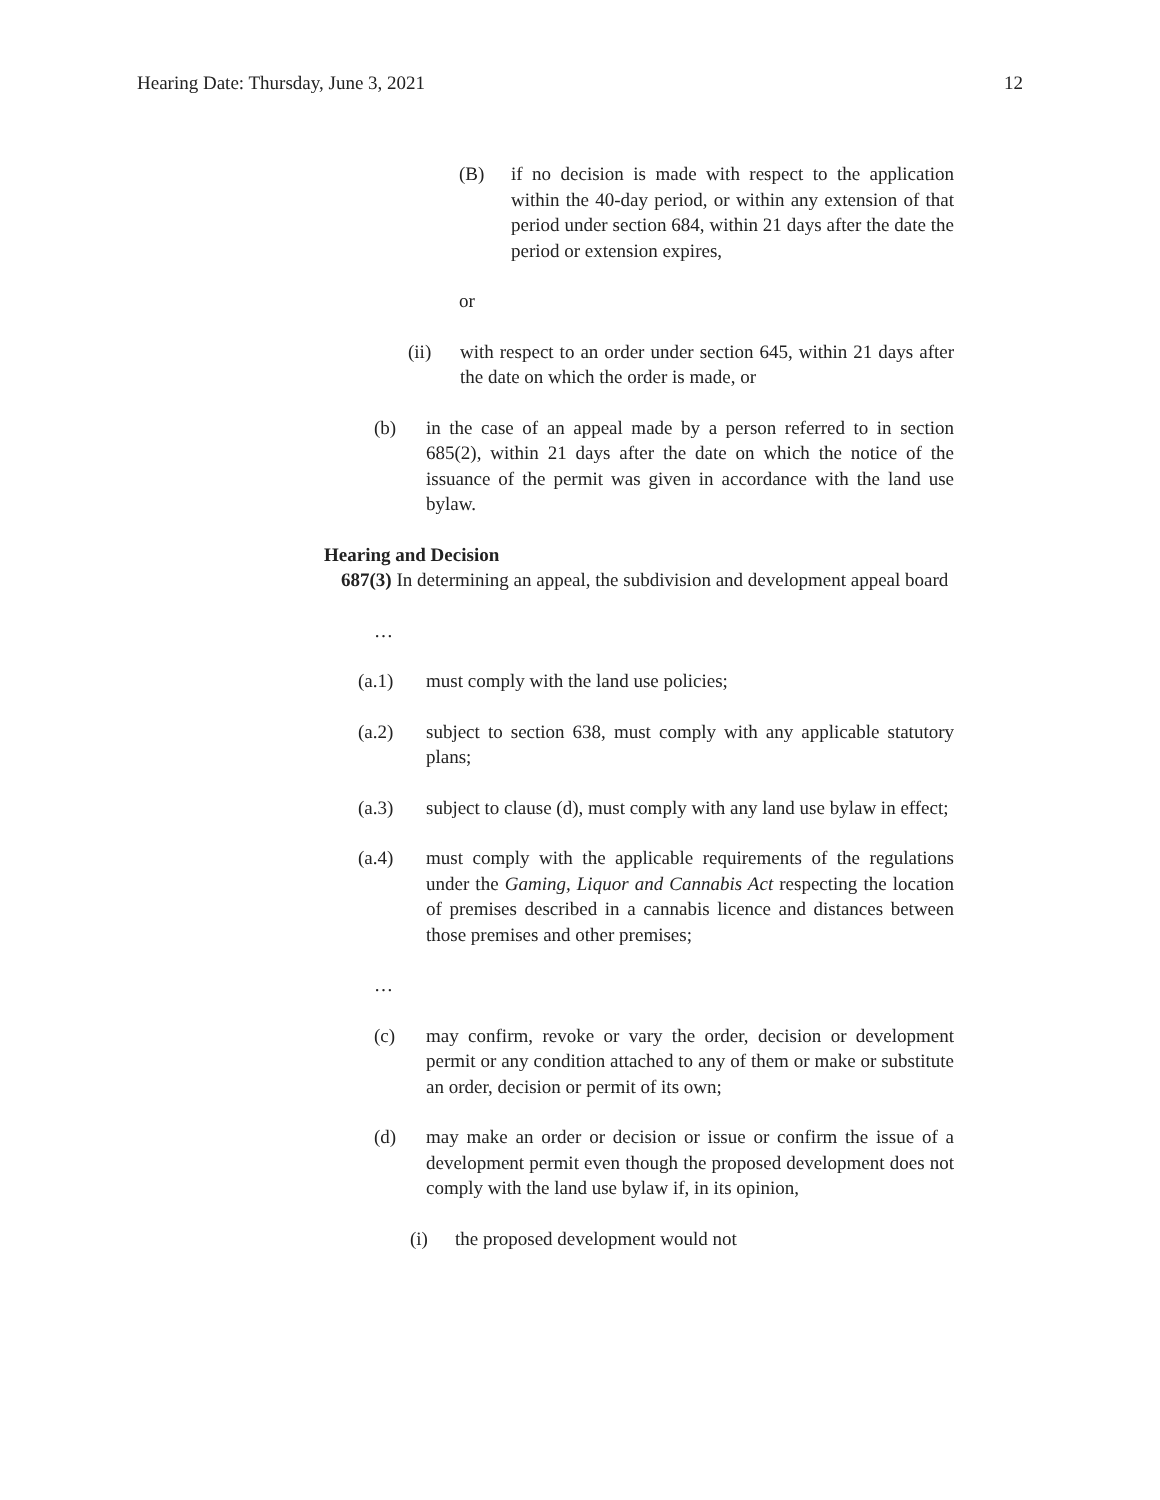Hearing Date: Thursday, June 3, 2021 12
(B) if no decision is made with respect to the application within the 40-day period, or within any extension of that period under section 684, within 21 days after the date the period or extension expires,
or
(ii) with respect to an order under section 645, within 21 days after the date on which the order is made, or
(b) in the case of an appeal made by a person referred to in section 685(2), within 21 days after the date on which the notice of the issuance of the permit was given in accordance with the land use bylaw.
Hearing and Decision
687(3) In determining an appeal, the subdivision and development appeal board
…
(a.1) must comply with the land use policies;
(a.2) subject to section 638, must comply with any applicable statutory plans;
(a.3) subject to clause (d), must comply with any land use bylaw in effect;
(a.4) must comply with the applicable requirements of the regulations under the Gaming, Liquor and Cannabis Act respecting the location of premises described in a cannabis licence and distances between those premises and other premises;
…
(c) may confirm, revoke or vary the order, decision or development permit or any condition attached to any of them or make or substitute an order, decision or permit of its own;
(d) may make an order or decision or issue or confirm the issue of a development permit even though the proposed development does not comply with the land use bylaw if, in its opinion,
(i) the proposed development would not